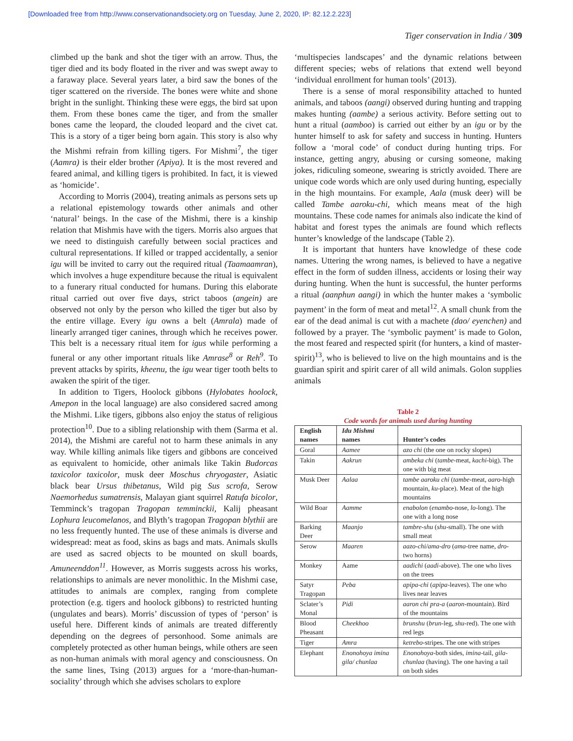[Downloaded free from http://www.conservationandsociety.org on Tuesday, June 2, 2020, IP: 82.12.2.223]
Tiger conservation in India / 309
climbed up the bank and shot the tiger with an arrow. Thus, the tiger died and its body floated in the river and was swept away to a faraway place. Several years later, a bird saw the bones of the tiger scattered on the riverside. The bones were white and shone bright in the sunlight. Thinking these were eggs, the bird sat upon them. From these bones came the tiger, and from the smaller bones came the leopard, the clouded leopard and the civet cat. This is a story of a tiger being born again. This story is also why the Mishmi refrain from killing tigers. For Mishmi<sup>7</sup>, the tiger (Aamra) is their elder brother (Apiya). It is the most revered and feared animal, and killing tigers is prohibited. In fact, it is viewed as ‘homicide’.
According to Morris (2004), treating animals as persons sets up a relational epistemology towards other animals and other ‘natural’ beings. In the case of the Mishmi, there is a kinship relation that Mishmis have with the tigers. Morris also argues that we need to distinguish carefully between social practices and cultural representations. If killed or trapped accidentally, a senior igu will be invited to carry out the required ritual (Taamaamran), which involves a huge expenditure because the ritual is equivalent to a funerary ritual conducted for humans. During this elaborate ritual carried out over five days, strict taboos (angein) are observed not only by the person who killed the tiger but also by the entire village. Every igu owns a belt (Amrala) made of linearly arranged tiger canines, through which he receives power. This belt is a necessary ritual item for igus while performing a funeral or any other important rituals like Amrase<sup>8</sup> or Reh<sup>9</sup>. To prevent attacks by spirits, kheenu, the igu wear tiger tooth belts to awaken the spirit of the tiger.
In addition to Tigers, Hoolock gibbons (Hylobates hoolock, Amepon in the local language) are also considered sacred among the Mishmi. Like tigers, gibbons also enjoy the status of religious protection<sup>10</sup>. Due to a sibling relationship with them (Sarma et al. 2014), the Mishmi are careful not to harm these animals in any way. While killing animals like tigers and gibbons are conceived as equivalent to homicide, other animals like Takin Budorcas taxicolor taxicolor, musk deer Moschus chryogaster, Asiatic black bear Ursus thibetanus, Wild pig Sus scrofa, Serow Naemorhedus sumatrensis, Malayan giant squirrel Ratufa bicolor, Temminck’s tragopan Tragopan temminckii, Kalij pheasant Lophura leucomelanos, and Blyth’s tragopan Tragopan blythii are no less frequently hunted. The use of these animals is diverse and widespread: meat as food, skins as bags and mats. Animals skulls are used as sacred objects to be mounted on skull boards, Amuneenddon<sup>11</sup>. However, as Morris suggests across his works, relationships to animals are never monolithic. In the Mishmi case, attitudes to animals are complex, ranging from complete protection (e.g. tigers and hoolock gibbons) to restricted hunting (ungulates and bears). Morris’ discussion of types of ‘person’ is useful here. Different kinds of animals are treated differently depending on the degrees of personhood. Some animals are completely protected as other human beings, while others are seen as non-human animals with moral agency and consciousness. On the same lines, Tsing (2013) argues for a ‘more-than-human-sociality’ through which she advises scholars to explore
‘multispecies landscapes’ and the dynamic relations between different species; webs of relations that extend well beyond ‘individual enrollment for human tools’ (2013).
There is a sense of moral responsibility attached to hunted animals, and taboos (aangi) observed during hunting and trapping makes hunting (aambe) a serious activity. Before setting out to hunt a ritual (aamboo) is carried out either by an igu or by the hunter himself to ask for safety and success in hunting. Hunters follow a ‘moral code’ of conduct during hunting trips. For instance, getting angry, abusing or cursing someone, making jokes, ridiculing someone, swearing is strictly avoided. There are unique code words which are only used during hunting, especially in the high mountains. For example, Aala (musk deer) will be called Tambe aaroku-chi, which means meat of the high mountains. These code names for animals also indicate the kind of habitat and forest types the animals are found which reflects hunter’s knowledge of the landscape (Table 2).
It is important that hunters have knowledge of these code names. Uttering the wrong names, is believed to have a negative effect in the form of sudden illness, accidents or losing their way during hunting. When the hunt is successful, the hunter performs a ritual (aanphun aangi) in which the hunter makes a ‘symbolic payment’ in the form of meat and metal<sup>12</sup>. A small chunk from the ear of the dead animal is cut with a machete (dao/ eyenchen) and followed by a prayer. The ‘symbolic payment’ is made to Golon, the most feared and respected spirit (for hunters, a kind of master-spirit)<sup>13</sup>, who is believed to live on the high mountains and is the guardian spirit and spirit carer of all wild animals. Golon supplies animals
Table 2
Code words for animals used during hunting
| English names | Idu Mishmi names | Hunter’s codes |
| --- | --- | --- |
| Goral | Aamee | azo chi (the one on rocky slopes) |
| Takin | Aakrun | ambeka chi ( tambe -meat, kachi -big). The one with big meat |
| Musk Deer | Aalaa | tambe aaroku chi ( tambe -meat, aaro -high mountain, ku -place). Meat of the high mountains |
| Wild Boar | Aamme | enabolon ( enambo -nose, lo -long). The one with a long nose |
| Barking Deer | Maanjo | tambre-shu ( shu -small). The one with small meat |
| Serow | Maaren | aazo-chi/ama-dro ( ama -tree name, dro -two horns) |
| Monkey | Aame | aadichi ( aadi -above). The one who lives on the trees |
| Satyr Tragopan | Peba | apipa-chi ( apipa -leaves). The one who lives near leaves |
| Sclater’s Monal | Pidi | aaron chi pra-a ( aaron -mountain). Bird of the mountains |
| Blood Pheasant | Cheekhoo | brunshu ( brun -leg, shu -red). The one with red legs |
| Tiger | Amra | ketrebo -stripes. The one with stripes |
| Elephant | Enonohoya imina gila/ chunlaa | Enonohoya -both sides, imina -tail, gila-chunlaa (having). The one having a tail on both sides |